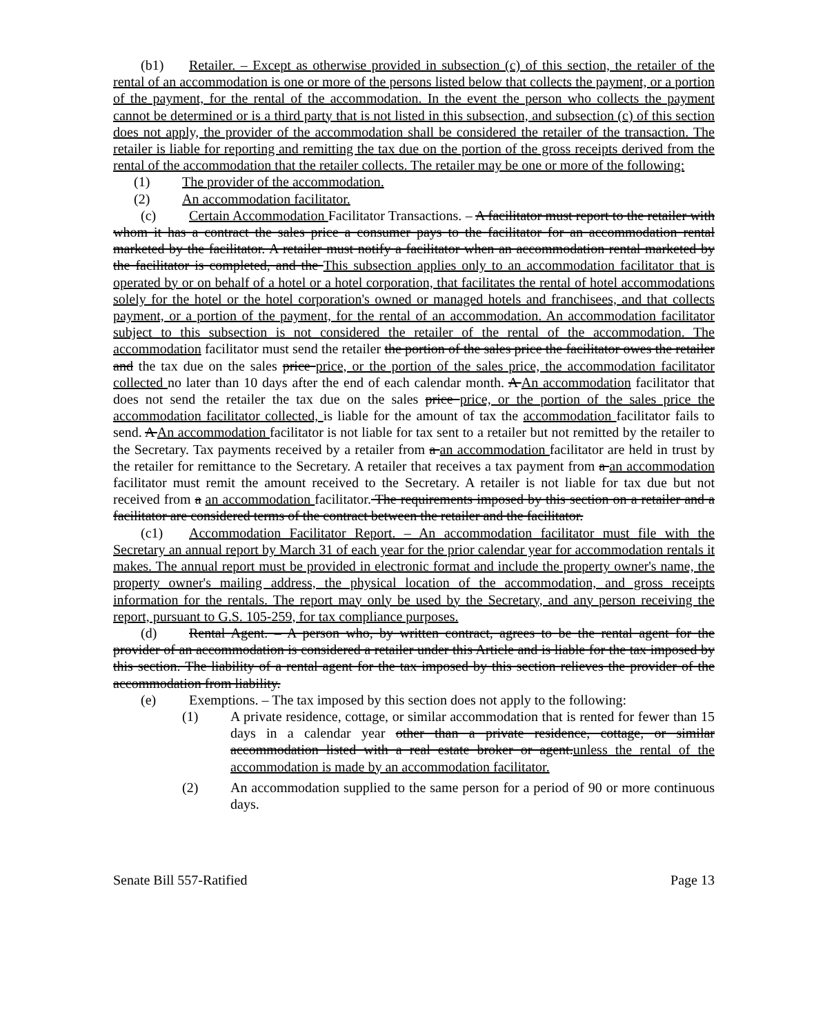(b1) Retailer. – Except as otherwise provided in subsection (c) of this section, the retailer of the rental of an accommodation is one or more of the persons listed below that collects the payment, or a portion of the payment, for the rental of the accommodation. In the event the person who collects the payment cannot be determined or is a third party that is not listed in this subsection, and subsection (c) of this section does not apply, the provider of the accommodation shall be considered the retailer of the transaction. The retailer is liable for reporting and remitting the tax due on the portion of the gross receipts derived from the rental of the accommodation that the retailer collects. The retailer may be one or more of the following:
(1) The provider of the accommodation.
(2) An accommodation facilitator.
(c) Certain Accommodation Facilitator Transactions. – A facilitator must report to the retailer with whom it has a contract the sales price a consumer pays to the facilitator for an accommodation rental marketed by the facilitator. A retailer must notify a facilitator when an accommodation rental marketed by the facilitator is completed, and the This subsection applies only to an accommodation facilitator that is operated by or on behalf of a hotel or a hotel corporation, that facilitates the rental of hotel accommodations solely for the hotel or the hotel corporation's owned or managed hotels and franchisees, and that collects payment, or a portion of the payment, for the rental of an accommodation. An accommodation facilitator subject to this subsection is not considered the retailer of the rental of the accommodation. The accommodation facilitator must send the retailer the portion of the sales price the facilitator owes the retailer and the tax due on the sales price price, or the portion of the sales price, the accommodation facilitator collected no later than 10 days after the end of each calendar month. A An accommodation facilitator that does not send the retailer the tax due on the sales price price, or the portion of the sales price the accommodation facilitator collected, is liable for the amount of tax the accommodation facilitator fails to send. A An accommodation facilitator is not liable for tax sent to a retailer but not remitted by the retailer to the Secretary. Tax payments received by a retailer from a an accommodation facilitator are held in trust by the retailer for remittance to the Secretary. A retailer that receives a tax payment from a an accommodation facilitator must remit the amount received to the Secretary. A retailer is not liable for tax due but not received from a an accommodation facilitator. The requirements imposed by this section on a retailer and a facilitator are considered terms of the contract between the retailer and the facilitator.
(c1) Accommodation Facilitator Report. – An accommodation facilitator must file with the Secretary an annual report by March 31 of each year for the prior calendar year for accommodation rentals it makes. The annual report must be provided in electronic format and include the property owner's name, the property owner's mailing address, the physical location of the accommodation, and gross receipts information for the rentals. The report may only be used by the Secretary, and any person receiving the report, pursuant to G.S. 105-259, for tax compliance purposes.
(d) Rental Agent. – A person who, by written contract, agrees to be the rental agent for the provider of an accommodation is considered a retailer under this Article and is liable for the tax imposed by this section. The liability of a rental agent for the tax imposed by this section relieves the provider of the accommodation from liability.
(e) Exemptions. – The tax imposed by this section does not apply to the following:
(1) A private residence, cottage, or similar accommodation that is rented for fewer than 15 days in a calendar year other than a private residence, cottage, or similar accommodation listed with a real estate broker or agent.unless the rental of the accommodation is made by an accommodation facilitator.
(2) An accommodation supplied to the same person for a period of 90 or more continuous days.
Senate Bill 557-Ratified Page 13